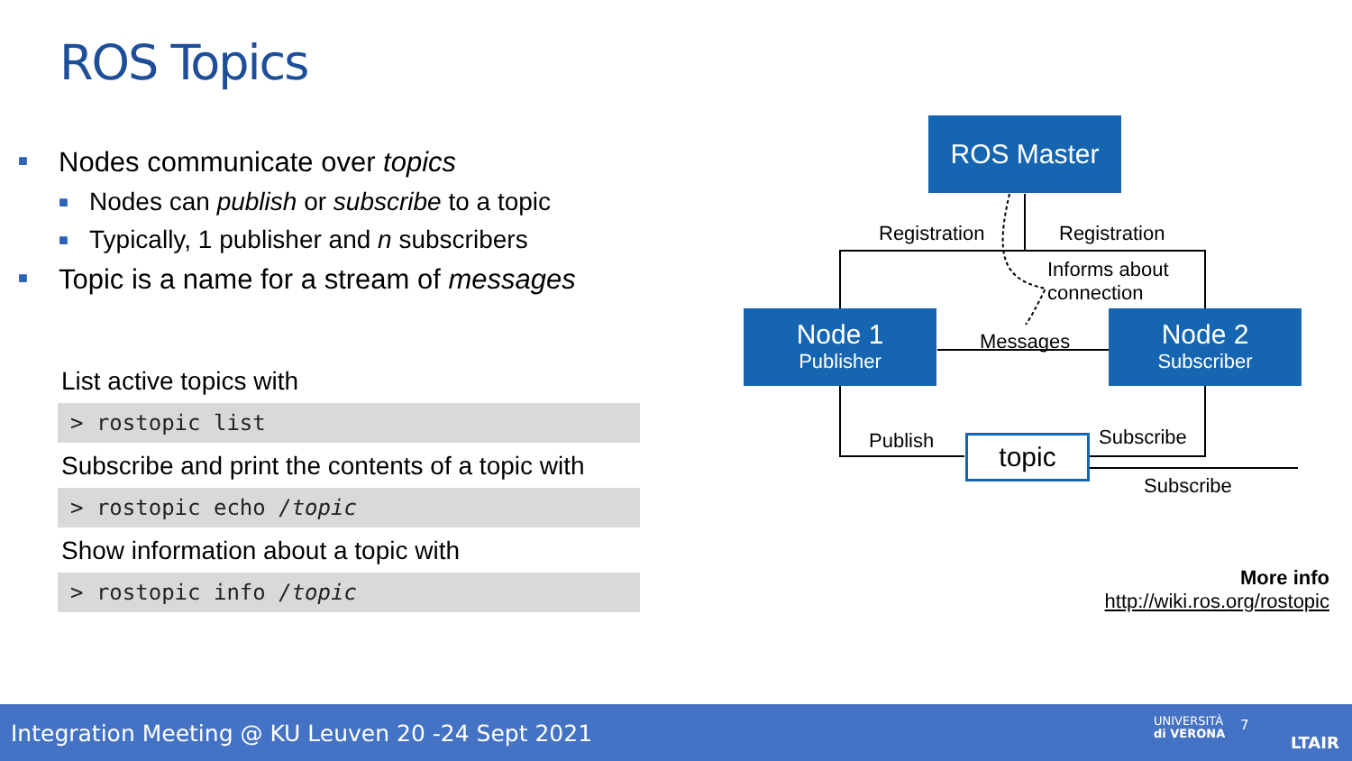ROS Topics
■ Nodes communicate over topics
■ Nodes can publish or subscribe to a topic
■ Typically, 1 publisher and n subscribers
■ Topic is a name for a stream of messages
List active topics with
> rostopic list
Subscribe and print the contents of a topic with
> rostopic echo /topic
Show information about a topic with
> rostopic info /topic
ROS Master
Node 1
Publisher
Node 2
Subscriber
topic
Registration Registration
Informs about
connection
Messages
Publish Subscribe
Subscribe
More info
http://wiki.ros.org/rostopic
Integration Meeting @ KU Leuven 20 -24 Sept 2021 UNIVERSITÀ
di VERONA
7
LTAIR